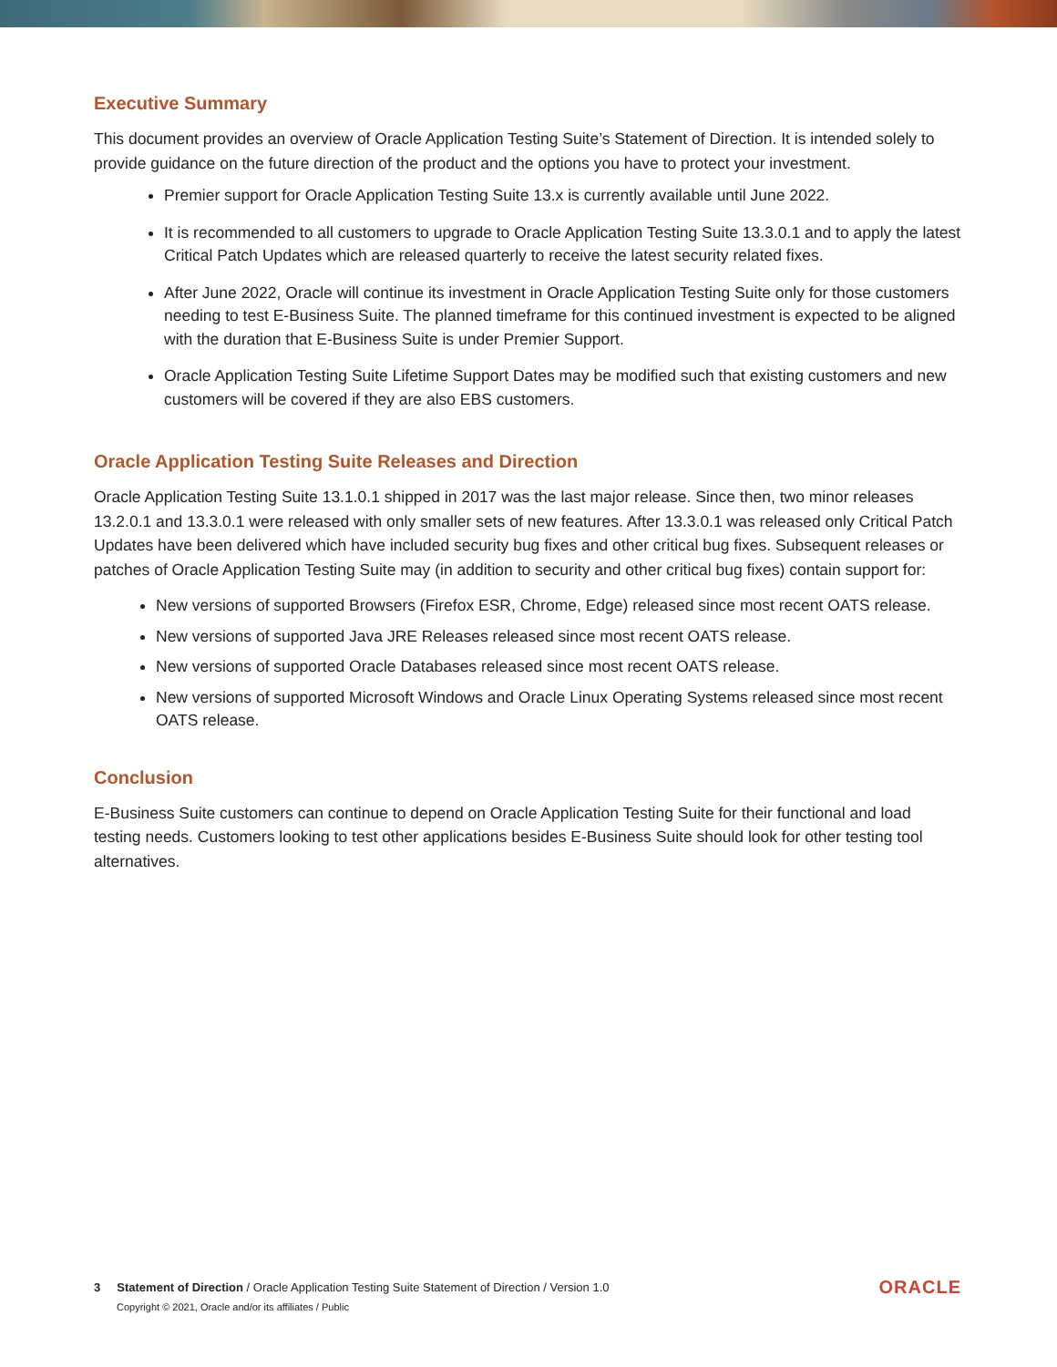Executive Summary
This document provides an overview of Oracle Application Testing Suite’s Statement of Direction. It is intended solely to provide guidance on the future direction of the product and the options you have to protect your investment.
Premier support for Oracle Application Testing Suite 13.x is currently available until June 2022.
It is recommended to all customers to upgrade to Oracle Application Testing Suite 13.3.0.1 and to apply the latest Critical Patch Updates which are released quarterly to receive the latest security related fixes.
After June 2022, Oracle will continue its investment in Oracle Application Testing Suite only for those customers needing to test E-Business Suite. The planned timeframe for this continued investment is expected to be aligned with the duration that E-Business Suite is under Premier Support.
Oracle Application Testing Suite Lifetime Support Dates may be modified such that existing customers and new customers will be covered if they are also EBS customers.
Oracle Application Testing Suite Releases and Direction
Oracle Application Testing Suite 13.1.0.1 shipped in 2017 was the last major release. Since then, two minor releases 13.2.0.1 and 13.3.0.1 were released with only smaller sets of new features. After 13.3.0.1 was released only Critical Patch Updates have been delivered which have included security bug fixes and other critical bug fixes. Subsequent releases or patches of Oracle Application Testing Suite may (in addition to security and other critical bug fixes) contain support for:
New versions of supported Browsers (Firefox ESR, Chrome, Edge) released since most recent OATS release.
New versions of supported Java JRE Releases released since most recent OATS release.
New versions of supported Oracle Databases released since most recent OATS release.
New versions of supported Microsoft Windows and Oracle Linux Operating Systems released since most recent OATS release.
Conclusion
E-Business Suite customers can continue to depend on Oracle Application Testing Suite for their functional and load testing needs. Customers looking to test other applications besides E-Business Suite should look for other testing tool alternatives.
3 Statement of Direction / Oracle Application Testing Suite Statement of Direction / Version 1.0
Copyright © 2021, Oracle and/or its affiliates / Public
ORACLE